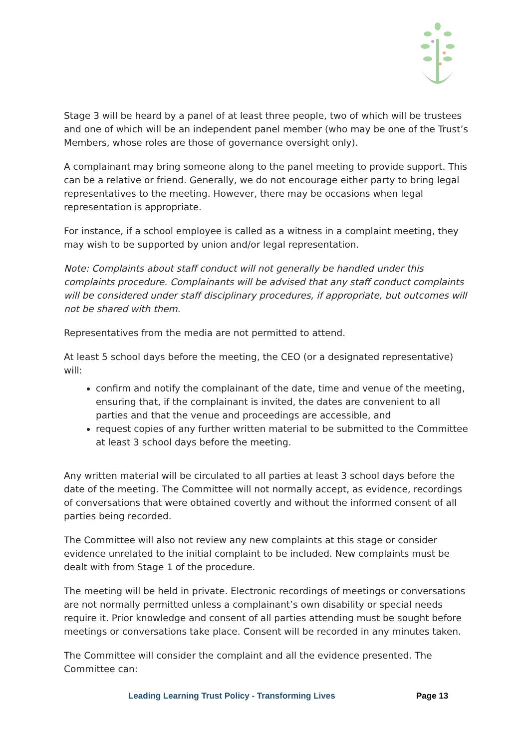Stage 3 will be heard by a panel of at least three people, two of which will be trustees and one of which will be an independent panel member (who may be one of the Trust’s Members, whose roles are those of governance oversight only).
A complainant may bring someone along to the panel meeting to provide support. This can be a relative or friend. Generally, we do not encourage either party to bring legal representatives to the meeting. However, there may be occasions when legal representation is appropriate.
For instance, if a school employee is called as a witness in a complaint meeting, they may wish to be supported by union and/or legal representation.
Note: Complaints about staff conduct will not generally be handled under this complaints procedure. Complainants will be advised that any staff conduct complaints will be considered under staff disciplinary procedures, if appropriate, but outcomes will not be shared with them.
Representatives from the media are not permitted to attend.
At least 5 school days before the meeting, the CEO (or a designated representative) will:
confirm and notify the complainant of the date, time and venue of the meeting, ensuring that, if the complainant is invited, the dates are convenient to all parties and that the venue and proceedings are accessible, and
request copies of any further written material to be submitted to the Committee at least 3 school days before the meeting.
Any written material will be circulated to all parties at least 3 school days before the date of the meeting. The Committee will not normally accept, as evidence, recordings of conversations that were obtained covertly and without the informed consent of all parties being recorded.
The Committee will also not review any new complaints at this stage or consider evidence unrelated to the initial complaint to be included. New complaints must be dealt with from Stage 1 of the procedure.
The meeting will be held in private. Electronic recordings of meetings or conversations are not normally permitted unless a complainant’s own disability or special needs require it. Prior knowledge and consent of all parties attending must be sought before meetings or conversations take place. Consent will be recorded in any minutes taken.
The Committee will consider the complaint and all the evidence presented. The Committee can:
Leading Learning Trust Policy - Transforming Lives Page 13